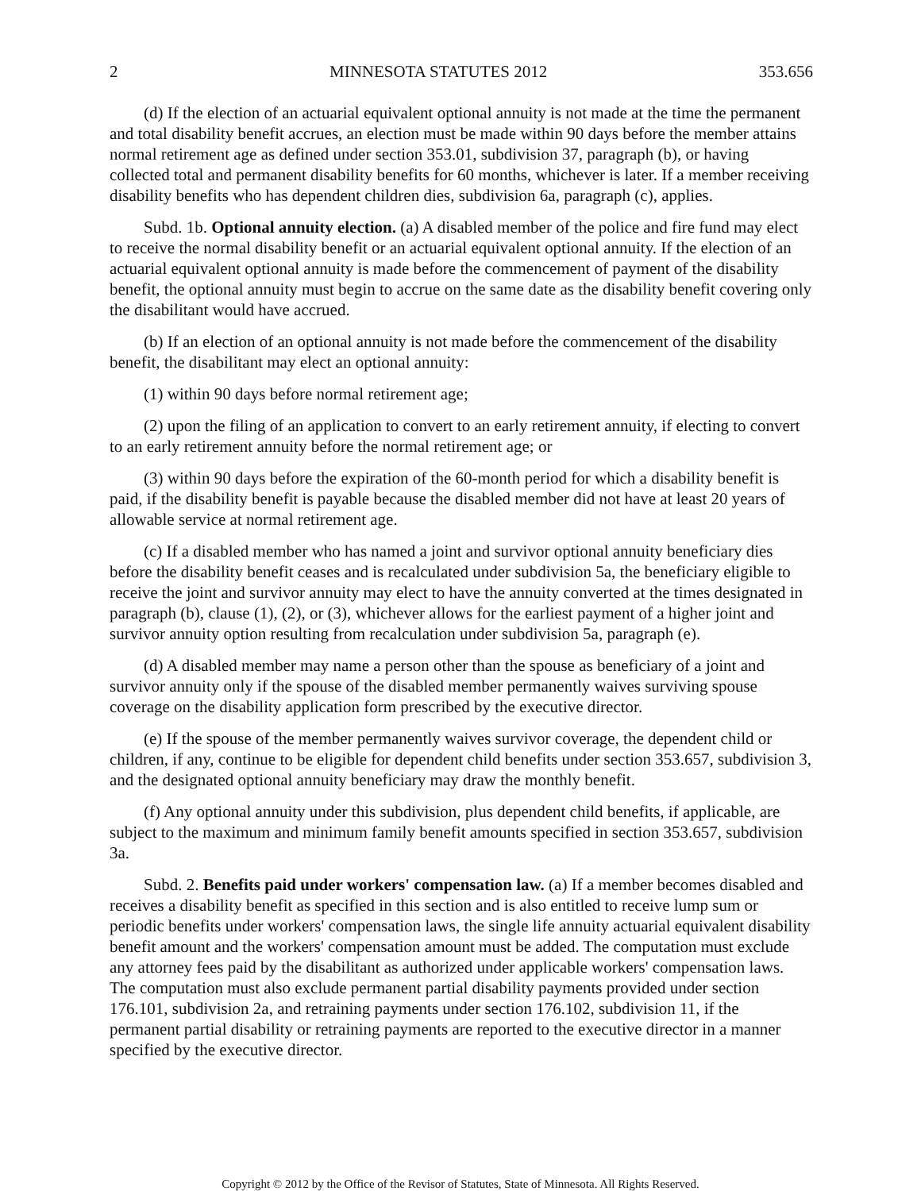2 MINNESOTA STATUTES 2012 353.656
(d) If the election of an actuarial equivalent optional annuity is not made at the time the permanent and total disability benefit accrues, an election must be made within 90 days before the member attains normal retirement age as defined under section 353.01, subdivision 37, paragraph (b), or having collected total and permanent disability benefits for 60 months, whichever is later. If a member receiving disability benefits who has dependent children dies, subdivision 6a, paragraph (c), applies.
Subd. 1b. Optional annuity election. (a) A disabled member of the police and fire fund may elect to receive the normal disability benefit or an actuarial equivalent optional annuity. If the election of an actuarial equivalent optional annuity is made before the commencement of payment of the disability benefit, the optional annuity must begin to accrue on the same date as the disability benefit covering only the disabilitant would have accrued.
(b) If an election of an optional annuity is not made before the commencement of the disability benefit, the disabilitant may elect an optional annuity:
(1) within 90 days before normal retirement age;
(2) upon the filing of an application to convert to an early retirement annuity, if electing to convert to an early retirement annuity before the normal retirement age; or
(3) within 90 days before the expiration of the 60-month period for which a disability benefit is paid, if the disability benefit is payable because the disabled member did not have at least 20 years of allowable service at normal retirement age.
(c) If a disabled member who has named a joint and survivor optional annuity beneficiary dies before the disability benefit ceases and is recalculated under subdivision 5a, the beneficiary eligible to receive the joint and survivor annuity may elect to have the annuity converted at the times designated in paragraph (b), clause (1), (2), or (3), whichever allows for the earliest payment of a higher joint and survivor annuity option resulting from recalculation under subdivision 5a, paragraph (e).
(d) A disabled member may name a person other than the spouse as beneficiary of a joint and survivor annuity only if the spouse of the disabled member permanently waives surviving spouse coverage on the disability application form prescribed by the executive director.
(e) If the spouse of the member permanently waives survivor coverage, the dependent child or children, if any, continue to be eligible for dependent child benefits under section 353.657, subdivision 3, and the designated optional annuity beneficiary may draw the monthly benefit.
(f) Any optional annuity under this subdivision, plus dependent child benefits, if applicable, are subject to the maximum and minimum family benefit amounts specified in section 353.657, subdivision 3a.
Subd. 2. Benefits paid under workers' compensation law. (a) If a member becomes disabled and receives a disability benefit as specified in this section and is also entitled to receive lump sum or periodic benefits under workers' compensation laws, the single life annuity actuarial equivalent disability benefit amount and the workers' compensation amount must be added. The computation must exclude any attorney fees paid by the disabilitant as authorized under applicable workers' compensation laws. The computation must also exclude permanent partial disability payments provided under section 176.101, subdivision 2a, and retraining payments under section 176.102, subdivision 11, if the permanent partial disability or retraining payments are reported to the executive director in a manner specified by the executive director.
Copyright © 2012 by the Office of the Revisor of Statutes, State of Minnesota. All Rights Reserved.